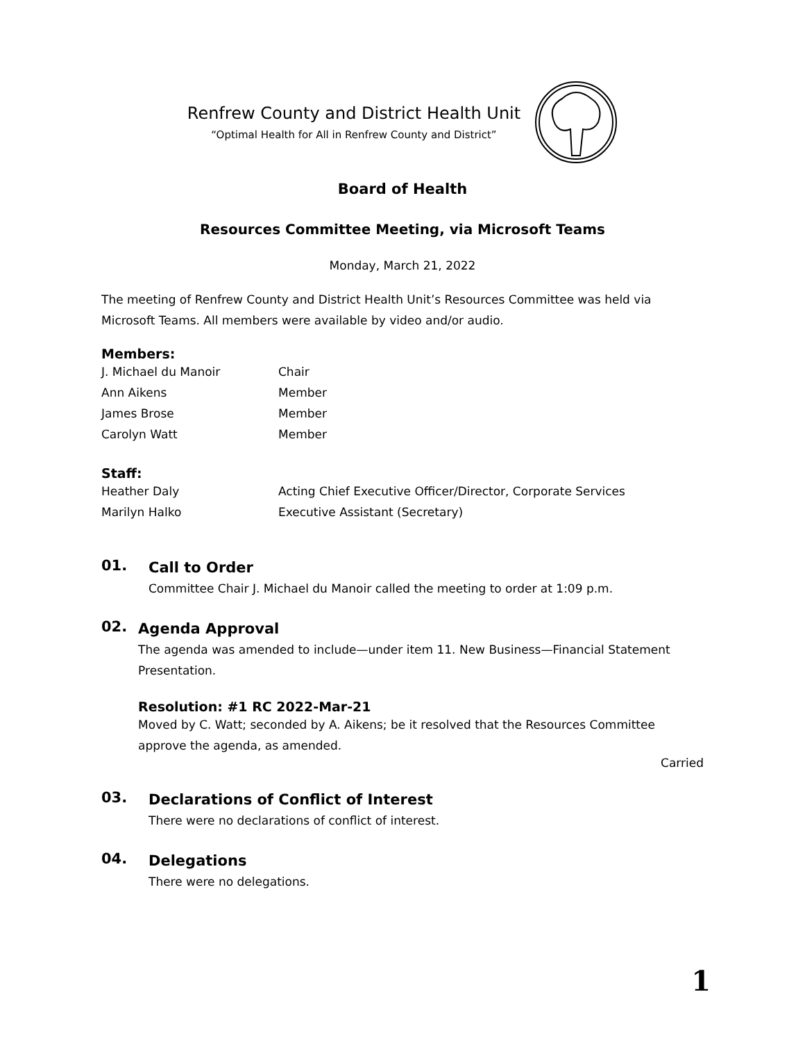Renfrew County and District Health Unit
“Optimal Health for All in Renfrew County and District”
Board of Health
Resources Committee Meeting, via Microsoft Teams
Monday, March 21, 2022
The meeting of Renfrew County and District Health Unit’s Resources Committee was held via Microsoft Teams. All members were available by video and/or audio.
Members:
J. Michael du Manoir Chair
Ann Aikens Member
James Brose Member
Carolyn Watt Member
Staff:
Heather Daly Acting Chief Executive Officer/Director, Corporate Services
Marilyn Halko Executive Assistant (Secretary)
01.
Call to Order
Committee Chair J. Michael du Manoir called the meeting to order at 1:09 p.m.
02.
Agenda Approval
The agenda was amended to include—under item 11. New Business—Financial Statement Presentation.
Resolution: #1 RC 2022-Mar-21
Moved by C. Watt; seconded by A. Aikens; be it resolved that the Resources Committee approve the agenda, as amended.
Carried
03.
Declarations of Conflict of Interest
There were no declarations of conflict of interest.
04.
Delegations
There were no delegations.
1